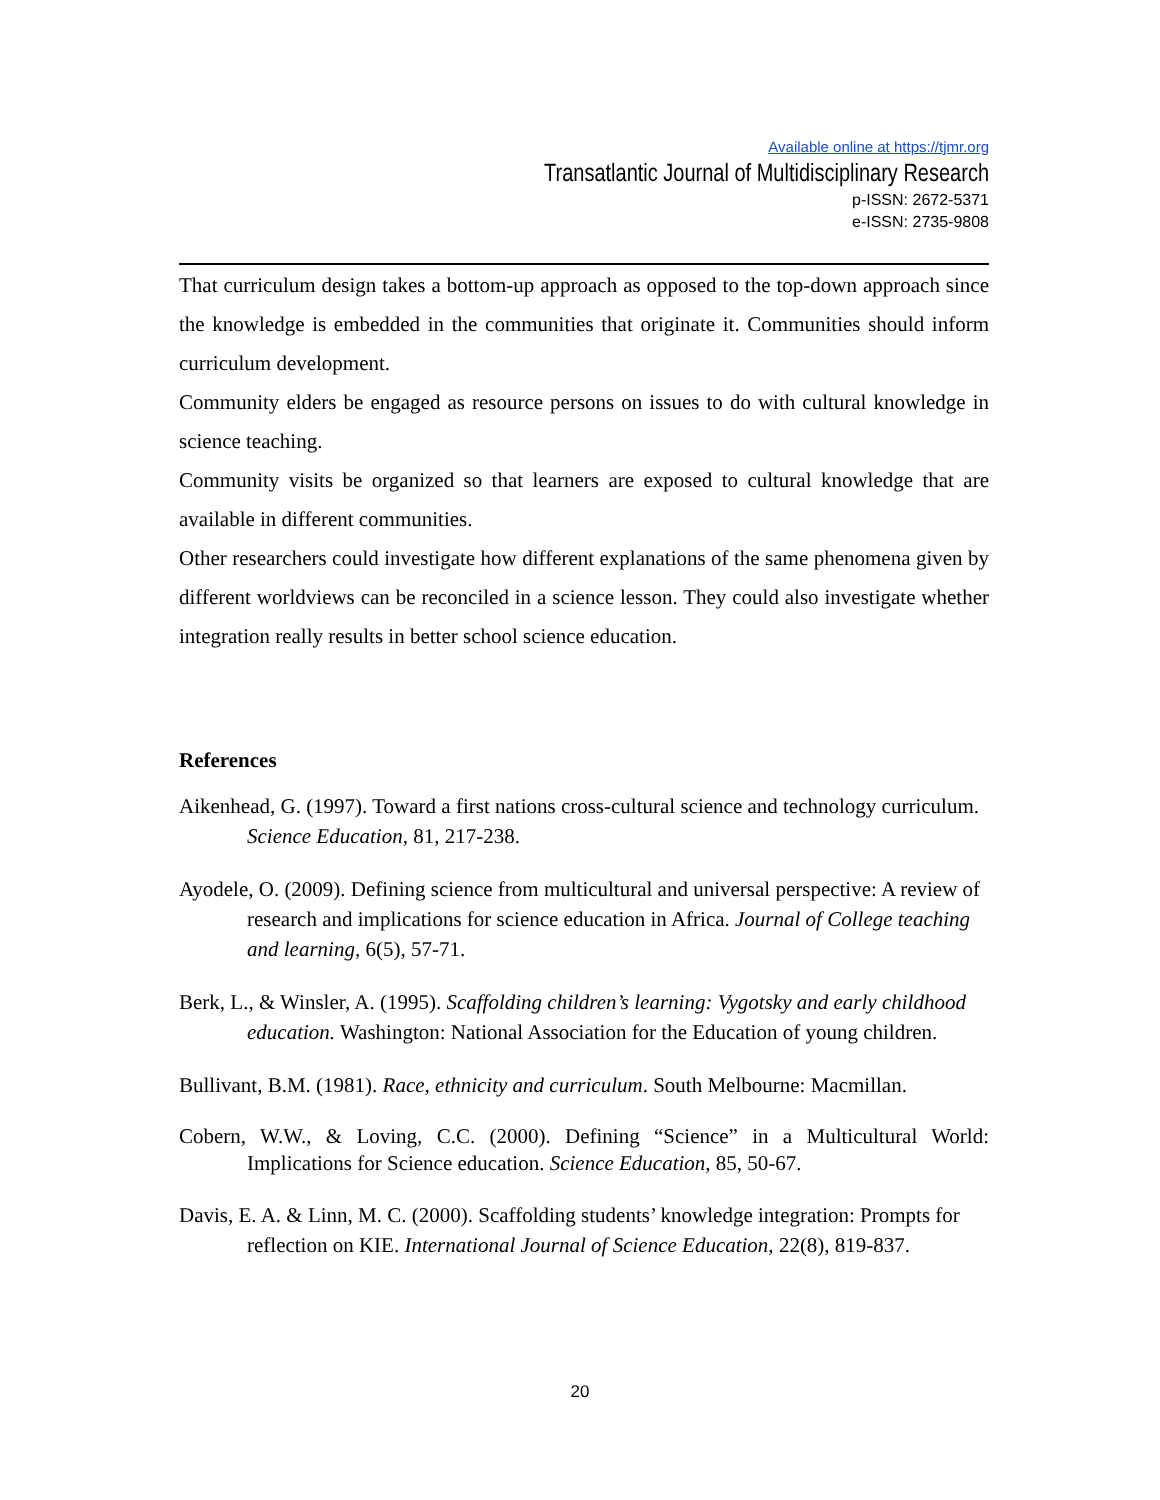Available online at https://tjmr.org
Transatlantic Journal of Multidisciplinary Research
p-ISSN: 2672-5371
e-ISSN: 2735-9808
That curriculum design takes a bottom-up approach as opposed to the top-down approach since the knowledge is embedded in the communities that originate it. Communities should inform curriculum development.
Community elders be engaged as resource persons on issues to do with cultural knowledge in science teaching.
Community visits be organized so that learners are exposed to cultural knowledge that are available in different communities.
Other researchers could investigate how different explanations of the same phenomena given by different worldviews can be reconciled in a science lesson. They could also investigate whether integration really results in better school science education.
References
Aikenhead, G. (1997). Toward a first nations cross-cultural science and technology curriculum. Science Education, 81, 217-238.
Ayodele, O. (2009). Defining science from multicultural and universal perspective: A review of research and implications for science education in Africa. Journal of College teaching and learning, 6(5), 57-71.
Berk, L., & Winsler, A. (1995). Scaffolding children’s learning: Vygotsky and early childhood education. Washington: National Association for the Education of young children.
Bullivant, B.M. (1981). Race, ethnicity and curriculum. South Melbourne: Macmillan.
Cobern, W.W., & Loving, C.C. (2000). Defining “Science” in a Multicultural World: Implications for Science education. Science Education, 85, 50-67.
Davis, E. A. & Linn, M. C. (2000). Scaffolding students’ knowledge integration: Prompts for reflection on KIE. International Journal of Science Education, 22(8), 819-837.
20